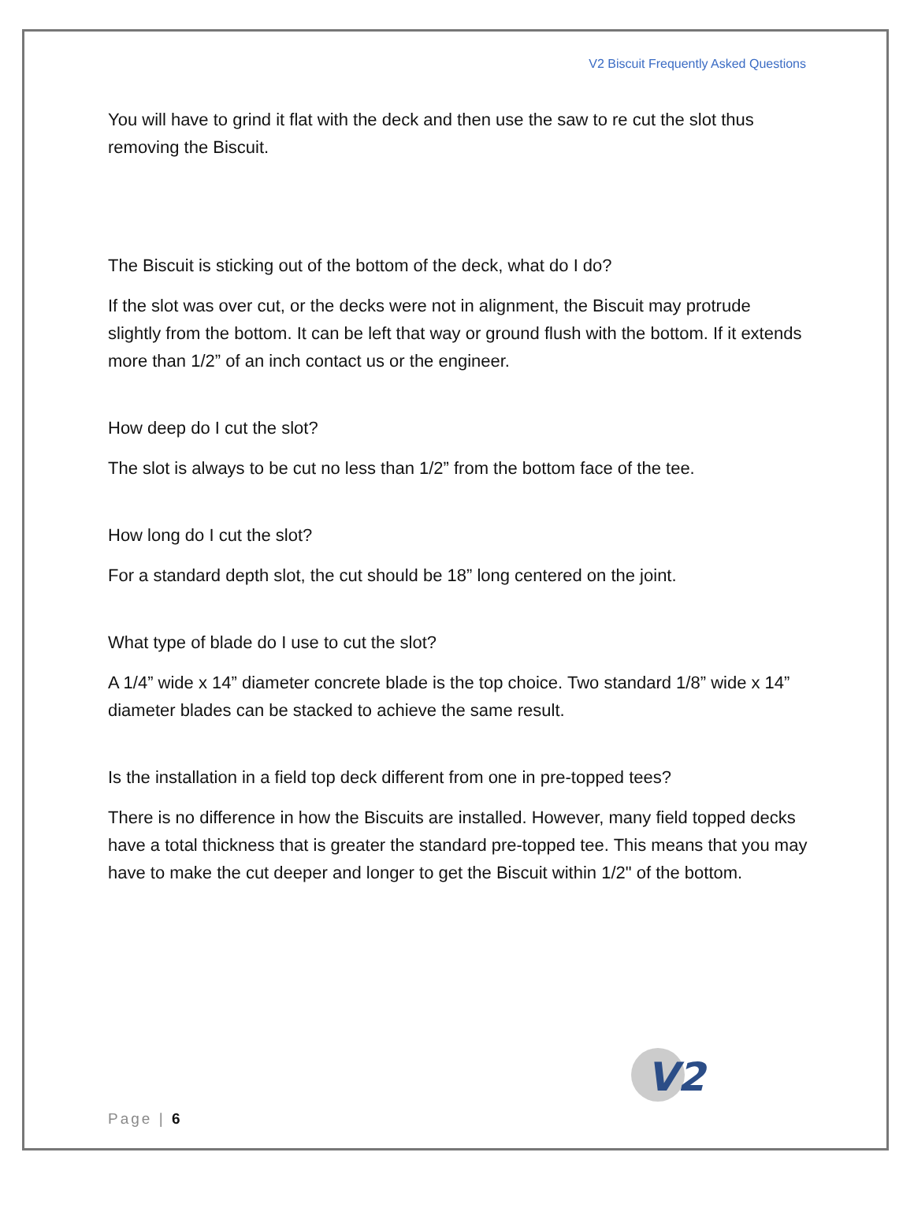V2 Biscuit Frequently Asked Questions
You will have to grind it flat with the deck and then use the saw to re cut the slot thus removing the Biscuit.
The Biscuit is sticking out of the bottom of the deck, what do I do?
If the slot was over cut, or the decks were not in alignment, the Biscuit may protrude slightly from the bottom. It can be left that way or ground flush with the bottom. If it extends more than 1/2” of an inch contact us or the engineer.
How deep do I cut the slot?
The slot is always to be cut no less than 1/2” from the bottom face of the tee.
How long do I cut the slot?
For a standard depth slot, the cut should be 18” long centered on the joint.
What type of blade do I use to cut the slot?
A 1/4” wide x 14” diameter concrete blade is the top choice. Two standard 1/8” wide x 14” diameter blades can be stacked to achieve the same result.
Is the installation in a field top deck different from one in pre-topped tees?
There is no difference in how the Biscuits are installed. However, many field topped decks have a total thickness that is greater the standard pre-topped tee. This means that you may have to make the cut deeper and longer to get the Biscuit within 1/2" of the bottom.
V2
Page | 6